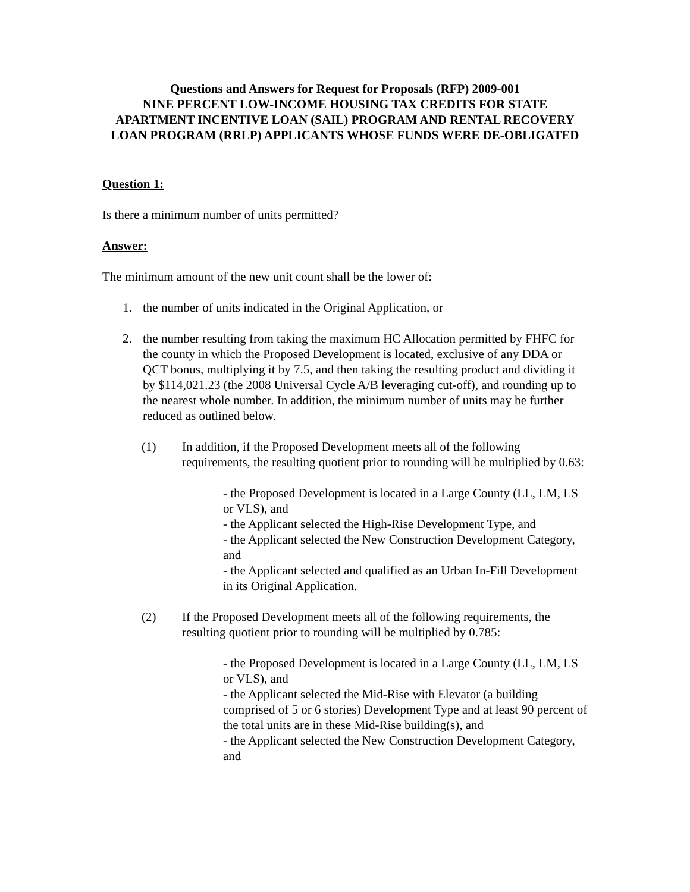Questions and Answers for Request for Proposals (RFP) 2009-001
NINE PERCENT LOW-INCOME HOUSING TAX CREDITS FOR STATE APARTMENT INCENTIVE LOAN (SAIL) PROGRAM AND RENTAL RECOVERY LOAN PROGRAM (RRLP) APPLICANTS WHOSE FUNDS WERE DE-OBLIGATED
Question 1:
Is there a minimum number of units permitted?
Answer:
The minimum amount of the new unit count shall be the lower of:
1. the number of units indicated in the Original Application, or
2. the number resulting from taking the maximum HC Allocation permitted by FHFC for the county in which the Proposed Development is located, exclusive of any DDA or QCT bonus, multiplying it by 7.5, and then taking the resulting product and dividing it by $114,021.23 (the 2008 Universal Cycle A/B leveraging cut-off), and rounding up to the nearest whole number. In addition, the minimum number of units may be further reduced as outlined below.
(1) In addition, if the Proposed Development meets all of the following requirements, the resulting quotient prior to rounding will be multiplied by 0.63:
- the Proposed Development is located in a Large County (LL, LM, LS or VLS), and
- the Applicant selected the High-Rise Development Type, and
- the Applicant selected the New Construction Development Category, and
- the Applicant selected and qualified as an Urban In-Fill Development in its Original Application.
(2) If the Proposed Development meets all of the following requirements, the resulting quotient prior to rounding will be multiplied by 0.785:
- the Proposed Development is located in a Large County (LL, LM, LS or VLS), and
- the Applicant selected the Mid-Rise with Elevator (a building comprised of 5 or 6 stories) Development Type and at least 90 percent of the total units are in these Mid-Rise building(s), and
- the Applicant selected the New Construction Development Category, and